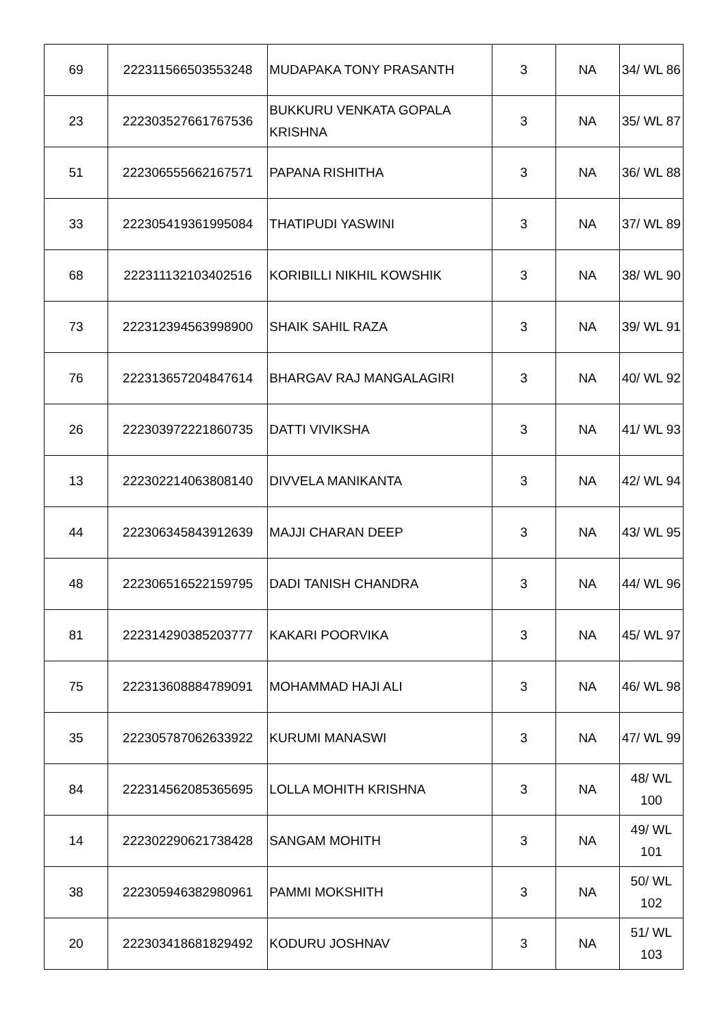| 69 | 222311566503553248 | MUDAPAKA TONY PRASANTH | 3 | NA | 34/ WL 86 |
| 23 | 222303527661767536 | BUKKURU VENKATA GOPALA KRISHNA | 3 | NA | 35/ WL 87 |
| 51 | 222306555662167571 | PAPANA RISHITHA | 3 | NA | 36/ WL 88 |
| 33 | 222305419361995084 | THATIPUDI YASWINI | 3 | NA | 37/ WL 89 |
| 68 | 222311132103402516 | KORIBILLI NIKHIL KOWSHIK | 3 | NA | 38/ WL 90 |
| 73 | 222312394563998900 | SHAIK SAHIL RAZA | 3 | NA | 39/ WL 91 |
| 76 | 222313657204847614 | BHARGAV RAJ MANGALAGIRI | 3 | NA | 40/ WL 92 |
| 26 | 222303972221860735 | DATTI VIVIKSHA | 3 | NA | 41/ WL 93 |
| 13 | 222302214063808140 | DIVVELA MANIKANTA | 3 | NA | 42/ WL 94 |
| 44 | 222306345843912639 | MAJJI CHARAN DEEP | 3 | NA | 43/ WL 95 |
| 48 | 222306516522159795 | DADI TANISH CHANDRA | 3 | NA | 44/ WL 96 |
| 81 | 222314290385203777 | KAKARI POORVIKA | 3 | NA | 45/ WL 97 |
| 75 | 222313608884789091 | MOHAMMAD HAJI ALI | 3 | NA | 46/ WL 98 |
| 35 | 222305787062633922 | KURUMI MANASWI | 3 | NA | 47/ WL 99 |
| 84 | 222314562085365695 | LOLLA MOHITH KRISHNA | 3 | NA | 48/ WL 100 |
| 14 | 222302290621738428 | SANGAM MOHITH | 3 | NA | 49/ WL 101 |
| 38 | 222305946382980961 | PAMMI MOKSHITH | 3 | NA | 50/ WL 102 |
| 20 | 222303418681829492 | KODURU JOSHNAV | 3 | NA | 51/ WL 103 |